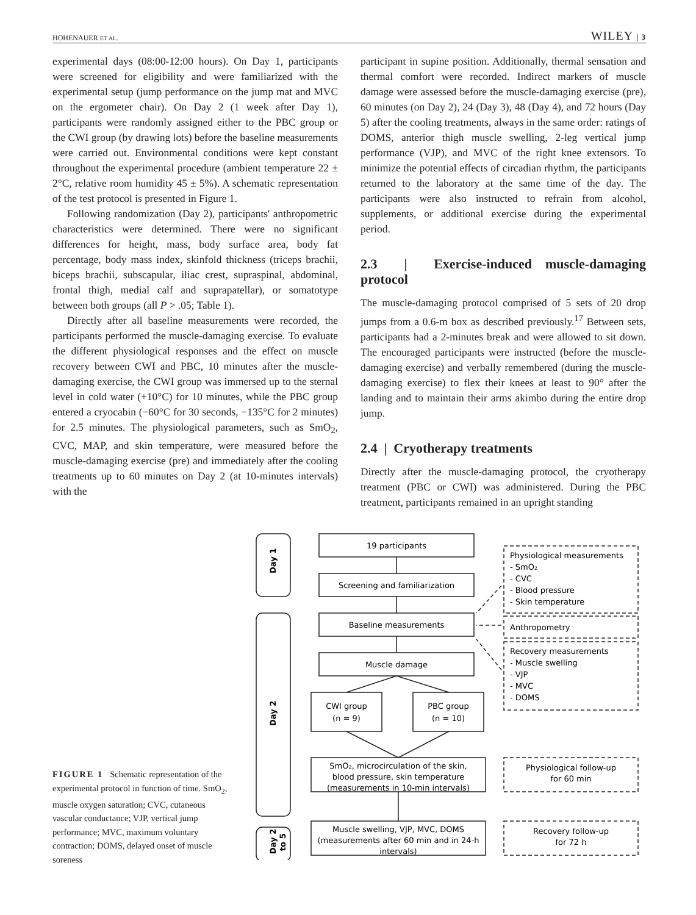HOHENAUER ET AL. WILEY | 3
experimental days (08:00-12:00 hours). On Day 1, participants were screened for eligibility and were familiarized with the experimental setup (jump performance on the jump mat and MVC on the ergometer chair). On Day 2 (1 week after Day 1), participants were randomly assigned either to the PBC group or the CWI group (by drawing lots) before the baseline measurements were carried out. Environmental conditions were kept constant throughout the experimental procedure (ambient temperature 22 ± 2°C, relative room humidity 45 ± 5%). A schematic representation of the test protocol is presented in Figure 1.
Following randomization (Day 2), participants' anthropometric characteristics were determined. There were no significant differences for height, mass, body surface area, body fat percentage, body mass index, skinfold thickness (triceps brachii, biceps brachii, subscapular, iliac crest, supraspinal, abdominal, frontal thigh, medial calf and suprapatellar), or somatotype between both groups (all P > .05; Table 1).
Directly after all baseline measurements were recorded, the participants performed the muscle-damaging exercise. To evaluate the different physiological responses and the effect on muscle recovery between CWI and PBC, 10 minutes after the muscle-damaging exercise, the CWI group was immersed up to the sternal level in cold water (+10°C) for 10 minutes, while the PBC group entered a cryocabin (−60°C for 30 seconds, −135°C for 2 minutes) for 2.5 minutes. The physiological parameters, such as SmO<sub>2</sub>, CVC, MAP, and skin temperature, were measured before the muscle-damaging exercise (pre) and immediately after the cooling treatments up to 60 minutes on Day 2 (at 10-minutes intervals) with the
participant in supine position. Additionally, thermal sensation and thermal comfort were recorded. Indirect markers of muscle damage were assessed before the muscle-damaging exercise (pre), 60 minutes (on Day 2), 24 (Day 3), 48 (Day 4), and 72 hours (Day 5) after the cooling treatments, always in the same order: ratings of DOMS, anterior thigh muscle swelling, 2-leg vertical jump performance (VJP), and MVC of the right knee extensors. To minimize the potential effects of circadian rhythm, the participants returned to the laboratory at the same time of the day. The participants were also instructed to refrain from alcohol, supplements, or additional exercise during the experimental period.
2.3 | Exercise-induced muscle-damaging protocol
The muscle-damaging protocol comprised of 5 sets of 20 drop jumps from a 0.6-m box as described previously.<sup>17</sup> Between sets, participants had a 2-minutes break and were allowed to sit down. The encouraged participants were instructed (before the muscle-damaging exercise) and verbally remembered (during the muscle-damaging exercise) to flex their knees at least to 90° after the landing and to maintain their arms akimbo during the entire drop jump.
2.4 | Cryotherapy treatments
Directly after the muscle-damaging protocol, the cryotherapy treatment (PBC or CWI) was administered. During the PBC treatment, participants remained in an upright standing
FIGURE 1 Schematic representation of the experimental protocol in function of time. SmO<sub>2</sub>, muscle oxygen saturation; CVC, cutaneous vascular conductance; VJP, vertical jump performance; MVC, maximum voluntary contraction; DOMS, delayed onset of muscle soreness
Day 1
Day 2
Day 2
to 5
19 participants
Screening and familiarization
Baseline measurements
Muscle damage
CWI group
(n = 9)
PBC group
(n = 10)
SmO₂, microcirculation of the skin,
blood pressure, skin temperature
(measurements in 10-min intervals)
Muscle swelling, VJP, MVC, DOMS
(measurements after 60 min and in 24-h
intervals)
Physiological measurements
- SmO₂
- CVC
- Blood pressure
- Skin temperature
Anthropometry
Recovery measurements
- Muscle swelling
- VJP
- MVC
- DOMS
Physiological follow-up
for 60 min
Recovery follow-up
for 72 h